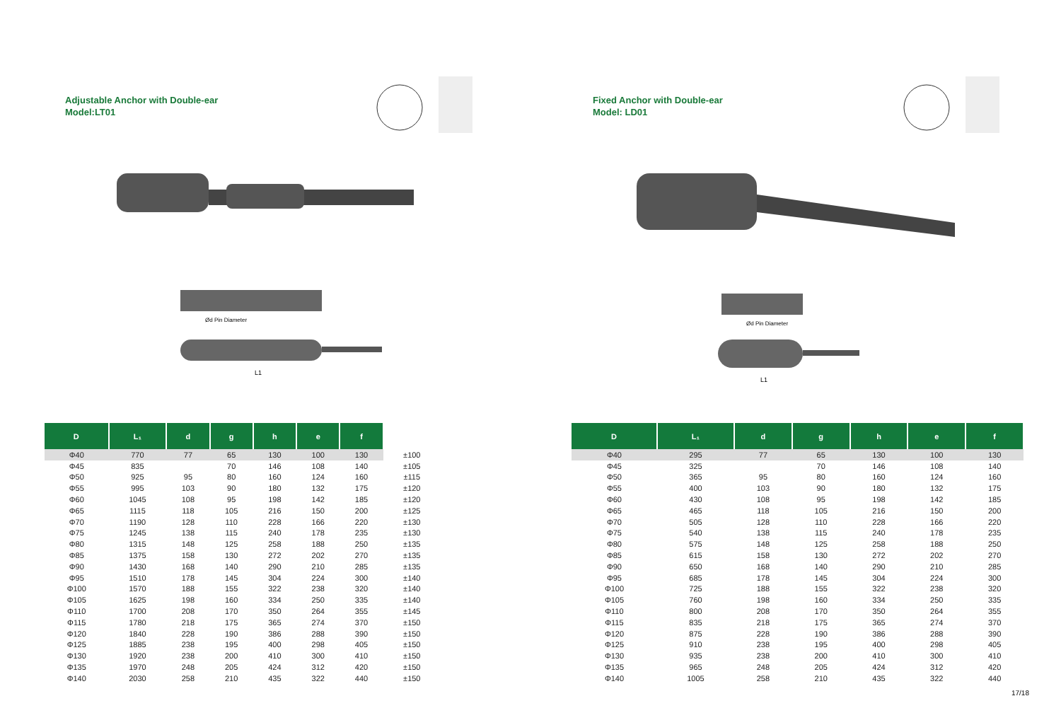Adjustable Anchor with Double-ear
Model:LT01
Ød Pin Diameter
L1
| D | L₁ | d | g | h | e | f | |
| --- | --- | --- | --- | --- | --- | --- | --- |
| Φ40 | 770 | 77 | 65 | 130 | 100 | 130 | ±100 |
| Φ45 | 835 | | 70 | 146 | 108 | 140 | ±105 |
| Φ50 | 925 | 95 | 80 | 160 | 124 | 160 | ±115 |
| Φ55 | 995 | 103 | 90 | 180 | 132 | 175 | ±120 |
| Φ60 | 1045 | 108 | 95 | 198 | 142 | 185 | ±120 |
| Φ65 | 1115 | 118 | 105 | 216 | 150 | 200 | ±125 |
| Φ70 | 1190 | 128 | 110 | 228 | 166 | 220 | ±130 |
| Φ75 | 1245 | 138 | 115 | 240 | 178 | 235 | ±130 |
| Φ80 | 1315 | 148 | 125 | 258 | 188 | 250 | ±135 |
| Φ85 | 1375 | 158 | 130 | 272 | 202 | 270 | ±135 |
| Φ90 | 1430 | 168 | 140 | 290 | 210 | 285 | ±135 |
| Φ95 | 1510 | 178 | 145 | 304 | 224 | 300 | ±140 |
| Φ100 | 1570 | 188 | 155 | 322 | 238 | 320 | ±140 |
| Φ105 | 1625 | 198 | 160 | 334 | 250 | 335 | ±140 |
| Φ110 | 1700 | 208 | 170 | 350 | 264 | 355 | ±145 |
| Φ115 | 1780 | 218 | 175 | 365 | 274 | 370 | ±150 |
| Φ120 | 1840 | 228 | 190 | 386 | 288 | 390 | ±150 |
| Φ125 | 1885 | 238 | 195 | 400 | 298 | 405 | ±150 |
| Φ130 | 1920 | 238 | 200 | 410 | 300 | 410 | ±150 |
| Φ135 | 1970 | 248 | 205 | 424 | 312 | 420 | ±150 |
| Φ140 | 2030 | 258 | 210 | 435 | 322 | 440 | ±150 |
Fixed Anchor with Double-ear
Model: LD01
Ød Pin Diameter
L1
| D | L₁ | d | g | h | e | f |
| --- | --- | --- | --- | --- | --- | --- |
| Φ40 | 295 | 77 | 65 | 130 | 100 | 130 |
| Φ45 | 325 | | 70 | 146 | 108 | 140 |
| Φ50 | 365 | 95 | 80 | 160 | 124 | 160 |
| Φ55 | 400 | 103 | 90 | 180 | 132 | 175 |
| Φ60 | 430 | 108 | 95 | 198 | 142 | 185 |
| Φ65 | 465 | 118 | 105 | 216 | 150 | 200 |
| Φ70 | 505 | 128 | 110 | 228 | 166 | 220 |
| Φ75 | 540 | 138 | 115 | 240 | 178 | 235 |
| Φ80 | 575 | 148 | 125 | 258 | 188 | 250 |
| Φ85 | 615 | 158 | 130 | 272 | 202 | 270 |
| Φ90 | 650 | 168 | 140 | 290 | 210 | 285 |
| Φ95 | 685 | 178 | 145 | 304 | 224 | 300 |
| Φ100 | 725 | 188 | 155 | 322 | 238 | 320 |
| Φ105 | 760 | 198 | 160 | 334 | 250 | 335 |
| Φ110 | 800 | 208 | 170 | 350 | 264 | 355 |
| Φ115 | 835 | 218 | 175 | 365 | 274 | 370 |
| Φ120 | 875 | 228 | 190 | 386 | 288 | 390 |
| Φ125 | 910 | 238 | 195 | 400 | 298 | 405 |
| Φ130 | 935 | 238 | 200 | 410 | 300 | 410 |
| Φ135 | 965 | 248 | 205 | 424 | 312 | 420 |
| Φ140 | 1005 | 258 | 210 | 435 | 322 | 440 |
17/18